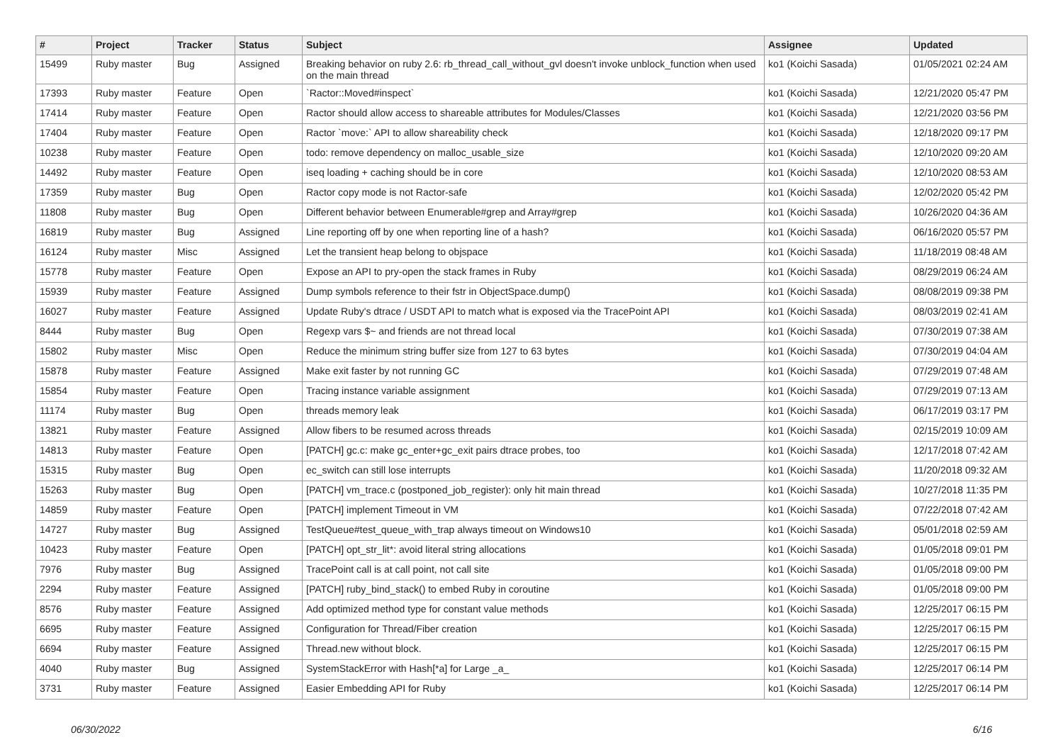| # | Project | Tracker | Status | Subject | Assignee | Updated |
| --- | --- | --- | --- | --- | --- | --- |
| 15499 | Ruby master | Bug | Assigned | Breaking behavior on ruby 2.6: rb_thread_call_without_gvl doesn't invoke unblock_function when used on the main thread | ko1 (Koichi Sasada) | 01/05/2021 02:24 AM |
| 17393 | Ruby master | Feature | Open | `Ractor::Moved#inspect` | ko1 (Koichi Sasada) | 12/21/2020 05:47 PM |
| 17414 | Ruby master | Feature | Open | Ractor should allow access to shareable attributes for Modules/Classes | ko1 (Koichi Sasada) | 12/21/2020 03:56 PM |
| 17404 | Ruby master | Feature | Open | Ractor `move:` API to allow shareability check | ko1 (Koichi Sasada) | 12/18/2020 09:17 PM |
| 10238 | Ruby master | Feature | Open | todo: remove dependency on malloc_usable_size | ko1 (Koichi Sasada) | 12/10/2020 09:20 AM |
| 14492 | Ruby master | Feature | Open | iseq loading + caching should be in core | ko1 (Koichi Sasada) | 12/10/2020 08:53 AM |
| 17359 | Ruby master | Bug | Open | Ractor copy mode is not Ractor-safe | ko1 (Koichi Sasada) | 12/02/2020 05:42 PM |
| 11808 | Ruby master | Bug | Open | Different behavior between Enumerable#grep and Array#grep | ko1 (Koichi Sasada) | 10/26/2020 04:36 AM |
| 16819 | Ruby master | Bug | Assigned | Line reporting off by one when reporting line of a hash? | ko1 (Koichi Sasada) | 06/16/2020 05:57 PM |
| 16124 | Ruby master | Misc | Assigned | Let the transient heap belong to objspace | ko1 (Koichi Sasada) | 11/18/2019 08:48 AM |
| 15778 | Ruby master | Feature | Open | Expose an API to pry-open the stack frames in Ruby | ko1 (Koichi Sasada) | 08/29/2019 06:24 AM |
| 15939 | Ruby master | Feature | Assigned | Dump symbols reference to their fstr in ObjectSpace.dump() | ko1 (Koichi Sasada) | 08/08/2019 09:38 PM |
| 16027 | Ruby master | Feature | Assigned | Update Ruby's dtrace / USDT API to match what is exposed via the TracePoint API | ko1 (Koichi Sasada) | 08/03/2019 02:41 AM |
| 8444 | Ruby master | Bug | Open | Regexp vars $~ and friends are not thread local | ko1 (Koichi Sasada) | 07/30/2019 07:38 AM |
| 15802 | Ruby master | Misc | Open | Reduce the minimum string buffer size from 127 to 63 bytes | ko1 (Koichi Sasada) | 07/30/2019 04:04 AM |
| 15878 | Ruby master | Feature | Assigned | Make exit faster by not running GC | ko1 (Koichi Sasada) | 07/29/2019 07:48 AM |
| 15854 | Ruby master | Feature | Open | Tracing instance variable assignment | ko1 (Koichi Sasada) | 07/29/2019 07:13 AM |
| 11174 | Ruby master | Bug | Open | threads memory leak | ko1 (Koichi Sasada) | 06/17/2019 03:17 PM |
| 13821 | Ruby master | Feature | Assigned | Allow fibers to be resumed across threads | ko1 (Koichi Sasada) | 02/15/2019 10:09 AM |
| 14813 | Ruby master | Feature | Open | [PATCH] gc.c: make gc_enter+gc_exit pairs dtrace probes, too | ko1 (Koichi Sasada) | 12/17/2018 07:42 AM |
| 15315 | Ruby master | Bug | Open | ec_switch can still lose interrupts | ko1 (Koichi Sasada) | 11/20/2018 09:32 AM |
| 15263 | Ruby master | Bug | Open | [PATCH] vm_trace.c (postponed_job_register): only hit main thread | ko1 (Koichi Sasada) | 10/27/2018 11:35 PM |
| 14859 | Ruby master | Feature | Open | [PATCH] implement Timeout in VM | ko1 (Koichi Sasada) | 07/22/2018 07:42 AM |
| 14727 | Ruby master | Bug | Assigned | TestQueue#test_queue_with_trap always timeout on Windows10 | ko1 (Koichi Sasada) | 05/01/2018 02:59 AM |
| 10423 | Ruby master | Feature | Open | [PATCH] opt_str_lit*: avoid literal string allocations | ko1 (Koichi Sasada) | 01/05/2018 09:01 PM |
| 7976 | Ruby master | Bug | Assigned | TracePoint call is at call point, not call site | ko1 (Koichi Sasada) | 01/05/2018 09:00 PM |
| 2294 | Ruby master | Feature | Assigned | [PATCH] ruby_bind_stack() to embed Ruby in coroutine | ko1 (Koichi Sasada) | 01/05/2018 09:00 PM |
| 8576 | Ruby master | Feature | Assigned | Add optimized method type for constant value methods | ko1 (Koichi Sasada) | 12/25/2017 06:15 PM |
| 6695 | Ruby master | Feature | Assigned | Configuration for Thread/Fiber creation | ko1 (Koichi Sasada) | 12/25/2017 06:15 PM |
| 6694 | Ruby master | Feature | Assigned | Thread.new without block. | ko1 (Koichi Sasada) | 12/25/2017 06:15 PM |
| 4040 | Ruby master | Bug | Assigned | SystemStackError with Hash[*a] for Large _a_ | ko1 (Koichi Sasada) | 12/25/2017 06:14 PM |
| 3731 | Ruby master | Feature | Assigned | Easier Embedding API for Ruby | ko1 (Koichi Sasada) | 12/25/2017 06:14 PM |
06/30/2022 6/16